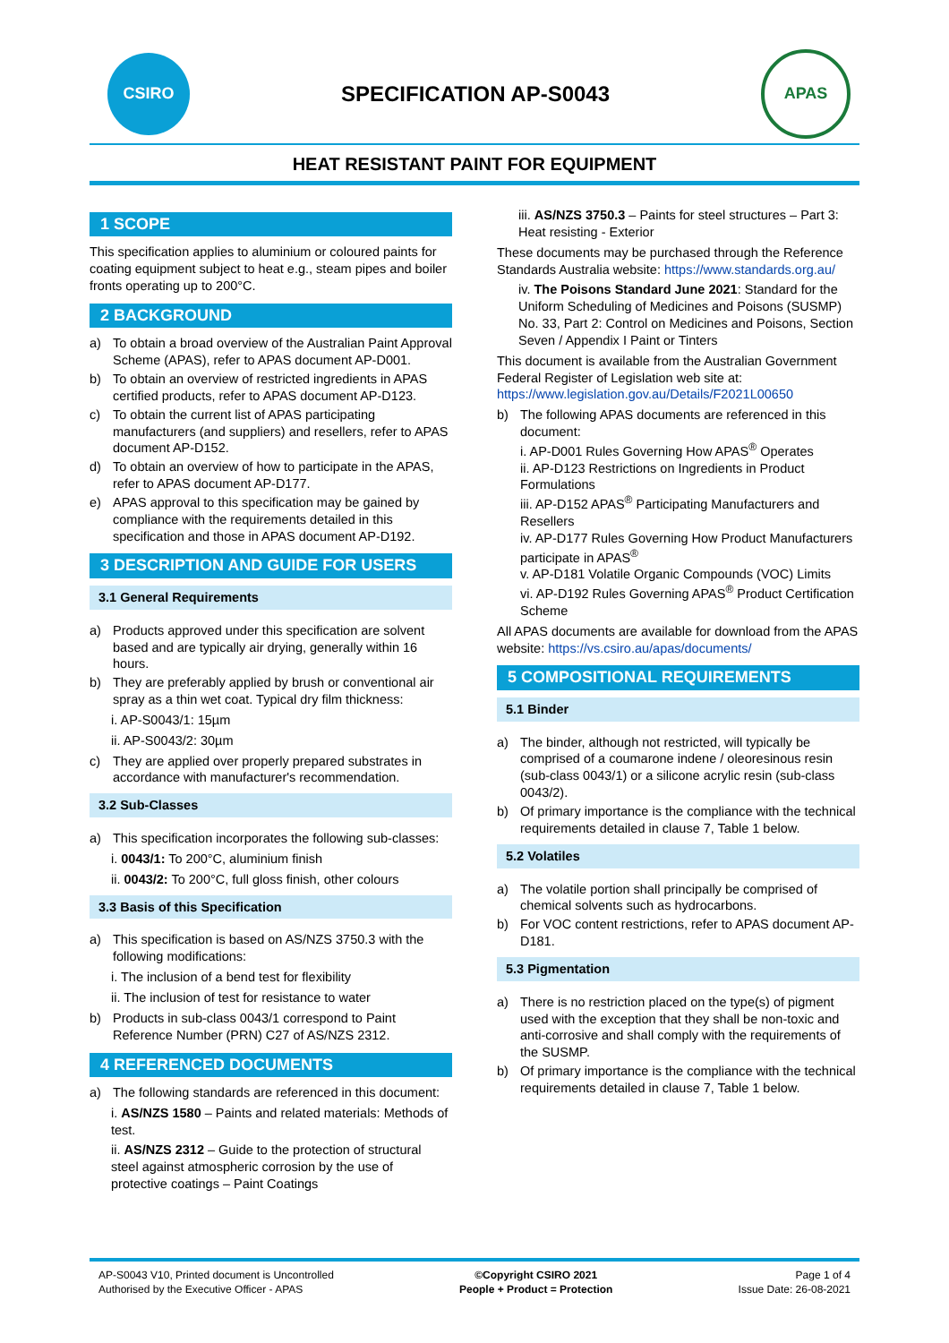CSIRO
SPECIFICATION AP-S0043
APAS
HEAT RESISTANT PAINT FOR EQUIPMENT
1 SCOPE
This specification applies to aluminium or coloured paints for coating equipment subject to heat e.g., steam pipes and boiler fronts operating up to 200°C.
2 BACKGROUND
a) To obtain a broad overview of the Australian Paint Approval Scheme (APAS), refer to APAS document AP-D001.
b) To obtain an overview of restricted ingredients in APAS certified products, refer to APAS document AP-D123.
c) To obtain the current list of APAS participating manufacturers (and suppliers) and resellers, refer to APAS document AP-D152.
d) To obtain an overview of how to participate in the APAS, refer to APAS document AP-D177.
e) APAS approval to this specification may be gained by compliance with the requirements detailed in this specification and those in APAS document AP-D192.
3 DESCRIPTION AND GUIDE FOR USERS
3.1 General Requirements
a) Products approved under this specification are solvent based and are typically air drying, generally within 16 hours.
b) They are preferably applied by brush or conventional air spray as a thin wet coat. Typical dry film thickness:
i. AP-S0043/1: 15µm
ii. AP-S0043/2: 30µm
c) They are applied over properly prepared substrates in accordance with manufacturer's recommendation.
3.2 Sub-Classes
a) This specification incorporates the following sub-classes:
i. 0043/1: To 200°C, aluminium finish
ii. 0043/2: To 200°C, full gloss finish, other colours
3.3 Basis of this Specification
a) This specification is based on AS/NZS 3750.3 with the following modifications:
i. The inclusion of a bend test for flexibility
ii. The inclusion of test for resistance to water
b) Products in sub-class 0043/1 correspond to Paint Reference Number (PRN) C27 of AS/NZS 2312.
4 REFERENCED DOCUMENTS
a) The following standards are referenced in this document:
i. AS/NZS 1580 – Paints and related materials: Methods of test.
ii. AS/NZS 2312 – Guide to the protection of structural steel against atmospheric corrosion by the use of protective coatings – Paint Coatings
iii. AS/NZS 3750.3 – Paints for steel structures – Part 3: Heat resisting - Exterior
These documents may be purchased through the Reference Standards Australia website: https://www.standards.org.au/
iv. The Poisons Standard June 2021: Standard for the Uniform Scheduling of Medicines and Poisons (SUSMP) No. 33, Part 2: Control on Medicines and Poisons, Section Seven / Appendix I Paint or Tinters
This document is available from the Australian Government Federal Register of Legislation web site at: https://www.legislation.gov.au/Details/F2021L00650
b) The following APAS documents are referenced in this document:
i. AP-D001 Rules Governing How APAS<sup>®</sup> Operates
ii. AP-D123 Restrictions on Ingredients in Product Formulations
iii. AP-D152 APAS<sup>®</sup> Participating Manufacturers and Resellers
iv. AP-D177 Rules Governing How Product Manufacturers participate in APAS<sup>®</sup>
v. AP-D181 Volatile Organic Compounds (VOC) Limits
vi. AP-D192 Rules Governing APAS<sup>®</sup> Product Certification Scheme
All APAS documents are available for download from the APAS website: https://vs.csiro.au/apas/documents/
5 COMPOSITIONAL REQUIREMENTS
5.1 Binder
a) The binder, although not restricted, will typically be comprised of a coumarone indene / oleoresinous resin (sub-class 0043/1) or a silicone acrylic resin (sub-class 0043/2).
b) Of primary importance is the compliance with the technical requirements detailed in clause 7, Table 1 below.
5.2 Volatiles
a) The volatile portion shall principally be comprised of chemical solvents such as hydrocarbons.
b) For VOC content restrictions, refer to APAS document AP-D181.
5.3 Pigmentation
a) There is no restriction placed on the type(s) of pigment used with the exception that they shall be non-toxic and anti-corrosive and shall comply with the requirements of the SUSMP.
b) Of primary importance is the compliance with the technical requirements detailed in clause 7, Table 1 below.
AP-S0043 V10, Printed document is Uncontrolled
Authorised by the Executive Officer - APAS
©Copyright CSIRO 2021
People + Product = Protection
Page 1 of 4
Issue Date: 26-08-2021